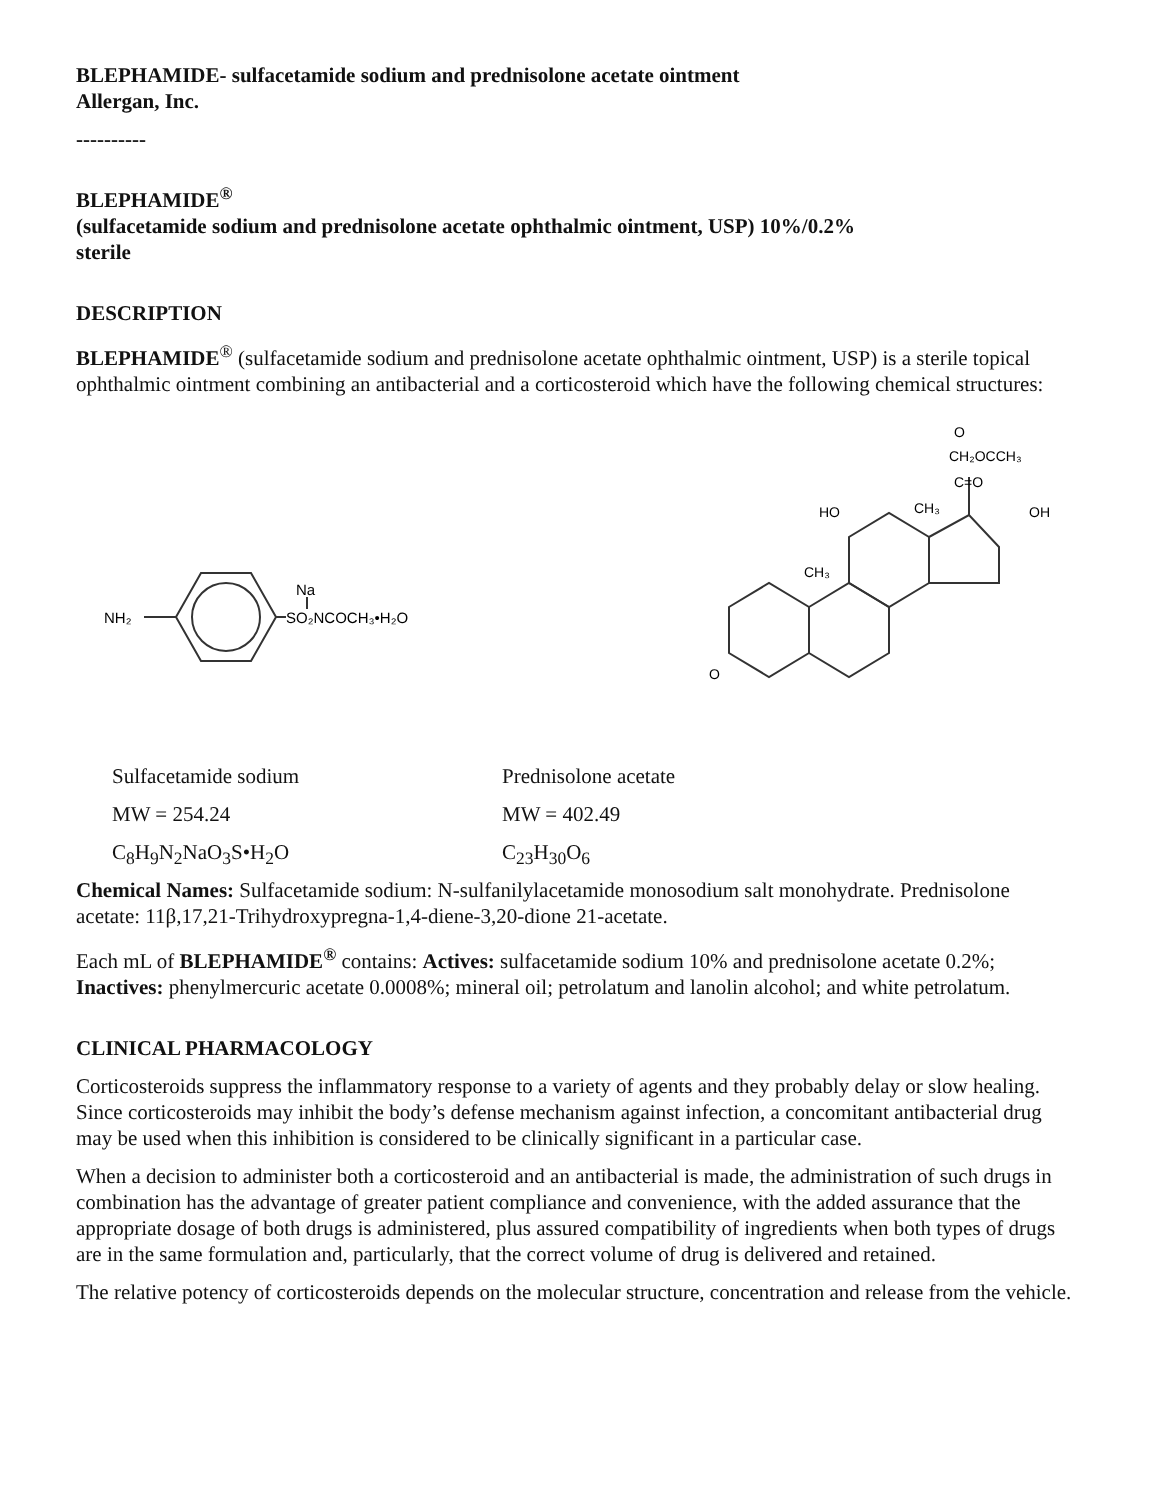BLEPHAMIDE- sulfacetamide sodium and prednisolone acetate ointment
Allergan, Inc.
----------
BLEPHAMIDE<sup>®</sup>
(sulfacetamide sodium and prednisolone acetate ophthalmic ointment, USP) 10%/0.2%
sterile
DESCRIPTION
BLEPHAMIDE<sup>®</sup> (sulfacetamide sodium and prednisolone acetate ophthalmic ointment, USP) is a sterile topical ophthalmic ointment combining an antibacterial and a corticosteroid which have the following chemical structures:
NH₂
Na
SO₂NCOCH₃•H₂O
O
CH₂OCCH₃
C=O
CH₃
OH
HO
CH₃
O
Sulfacetamide sodium Prednisolone acetate
MW = 254.24 MW = 402.49
C<sub>8</sub>H<sub>9</sub>N<sub>2</sub>NaO<sub>3</sub>S•H<sub>2</sub>O C<sub>23</sub>H<sub>30</sub>O<sub>6</sub>
Chemical Names: Sulfacetamide sodium: N-sulfanilylacetamide monosodium salt monohydrate. Prednisolone acetate: 11β,17,21-Trihydroxypregna-1,4-diene-3,20-dione 21-acetate.
Each mL of BLEPHAMIDE<sup>®</sup> contains: Actives: sulfacetamide sodium 10% and prednisolone acetate 0.2%; Inactives: phenylmercuric acetate 0.0008%; mineral oil; petrolatum and lanolin alcohol; and white petrolatum.
CLINICAL PHARMACOLOGY
Corticosteroids suppress the inflammatory response to a variety of agents and they probably delay or slow healing. Since corticosteroids may inhibit the body’s defense mechanism against infection, a concomitant antibacterial drug may be used when this inhibition is considered to be clinically significant in a particular case.
When a decision to administer both a corticosteroid and an antibacterial is made, the administration of such drugs in combination has the advantage of greater patient compliance and convenience, with the added assurance that the appropriate dosage of both drugs is administered, plus assured compatibility of ingredients when both types of drugs are in the same formulation and, particularly, that the correct volume of drug is delivered and retained.
The relative potency of corticosteroids depends on the molecular structure, concentration and release from the vehicle.